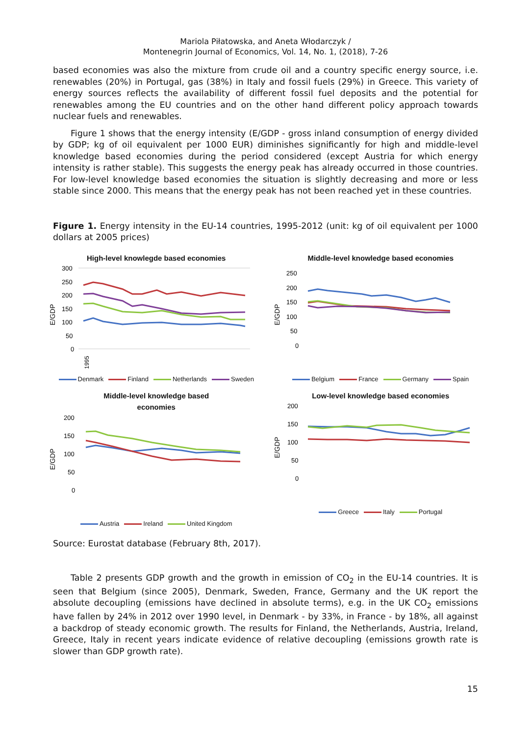Mariola Piłatowska, and Aneta Włodarczyk /
Montenegrin Journal of Economics, Vol. 14, No. 1, (2018), 7-26
based economies was also the mixture from crude oil and a country specific energy source, i.e. renewables (20%) in Portugal, gas (38%) in Italy and fossil fuels (29%) in Greece. This variety of energy sources reflects the availability of different fossil fuel deposits and the potential for renewables among the EU countries and on the other hand different policy approach towards nuclear fuels and renewables.
Figure 1 shows that the energy intensity (E/GDP - gross inland consumption of energy divided by GDP; kg of oil equivalent per 1000 EUR) diminishes significantly for high and middle-level knowledge based economies during the period considered (except Austria for which energy intensity is rather stable). This suggests the energy peak has already occurred in those countries. For low-level knowledge based economies the situation is slightly decreasing and more or less stable since 2000. This means that the energy peak has not been reached yet in these countries.
Figure 1. Energy intensity in the EU-14 countries, 1995-2012 (unit: kg of oil equivalent per 1000 dollars at 2005 prices)
High-level knowlegde based economies
E/GDP
300
250
200
150
100
50
0
1995
Denmark Finland Netherlands Sweden
Middle-level knowledge based economies
E/GDP
250
200
150
100
50
0
Belgium France Germany Spain
Middle-level knowledge based
economies
E/GDP
200
150
100
50
0
Austria Ireland United Kingdom
Low-level knowledge based economies
E/GDP
200
150
100
50
0
Greece Italy Portugal
Source: Eurostat database (February 8th, 2017).
Table 2 presents GDP growth and the growth in emission of CO<sub>2</sub> in the EU-14 countries. It is seen that Belgium (since 2005), Denmark, Sweden, France, Germany and the UK report the absolute decoupling (emissions have declined in absolute terms), e.g. in the UK CO<sub>2</sub> emissions have fallen by 24% in 2012 over 1990 level, in Denmark - by 33%, in France - by 18%, all against a backdrop of steady economic growth. The results for Finland, the Netherlands, Austria, Ireland, Greece, Italy in recent years indicate evidence of relative decoupling (emissions growth rate is slower than GDP growth rate).
15